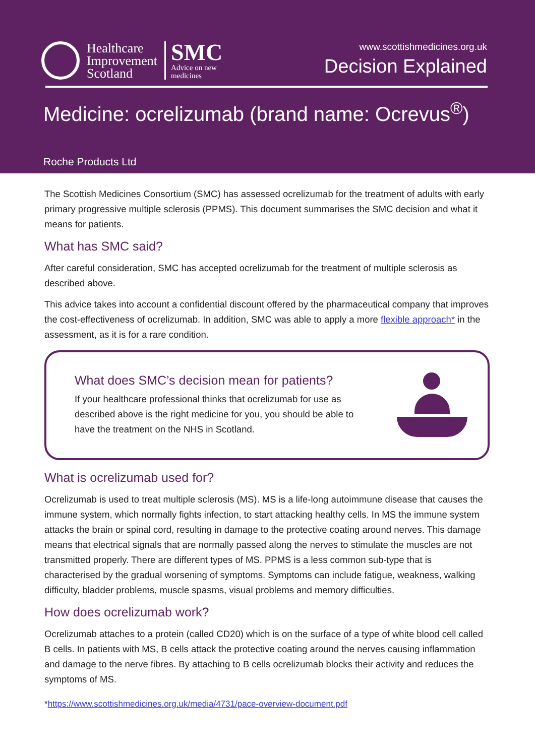Healthcare
Improvement
Scotland
SMC
Advice on new
medicines
www.scottishmedicines.org.uk
Decision Explained
Medicine: ocrelizumab (brand name: Ocrevus<sup>®</sup>)
Roche Products Ltd
The Scottish Medicines Consortium (SMC) has assessed ocrelizumab for the treatment of adults with early primary progressive multiple sclerosis (PPMS). This document summarises the SMC decision and what it means for patients.
What has SMC said?
After careful consideration, SMC has accepted ocrelizumab for the treatment of multiple sclerosis as described above.
This advice takes into account a confidential discount offered by the pharmaceutical company that improves the cost-effectiveness of ocrelizumab. In addition, SMC was able to apply a more flexible approach* in the assessment, as it is for a rare condition.
What does SMC’s decision mean for patients?
If your healthcare professional thinks that ocrelizumab for use as
described above is the right medicine for you, you should be able to
have the treatment on the NHS in Scotland.
What is ocrelizumab used for?
Ocrelizumab is used to treat multiple sclerosis (MS). MS is a life-long autoimmune disease that causes the immune system, which normally fights infection, to start attacking healthy cells. In MS the immune system attacks the brain or spinal cord, resulting in damage to the protective coating around nerves. This damage means that electrical signals that are normally passed along the nerves to stimulate the muscles are not transmitted properly. There are different types of MS. PPMS is a less common sub-type that is characterised by the gradual worsening of symptoms. Symptoms can include fatigue, weakness, walking difficulty, bladder problems, muscle spasms, visual problems and memory difficulties.
How does ocrelizumab work?
Ocrelizumab attaches to a protein (called CD20) which is on the surface of a type of white blood cell called B cells. In patients with MS, B cells attack the protective coating around the nerves causing inflammation and damage to the nerve fibres. By attaching to B cells ocrelizumab blocks their activity and reduces the symptoms of MS.
*https://www.scottishmedicines.org.uk/media/4731/pace-overview-document.pdf